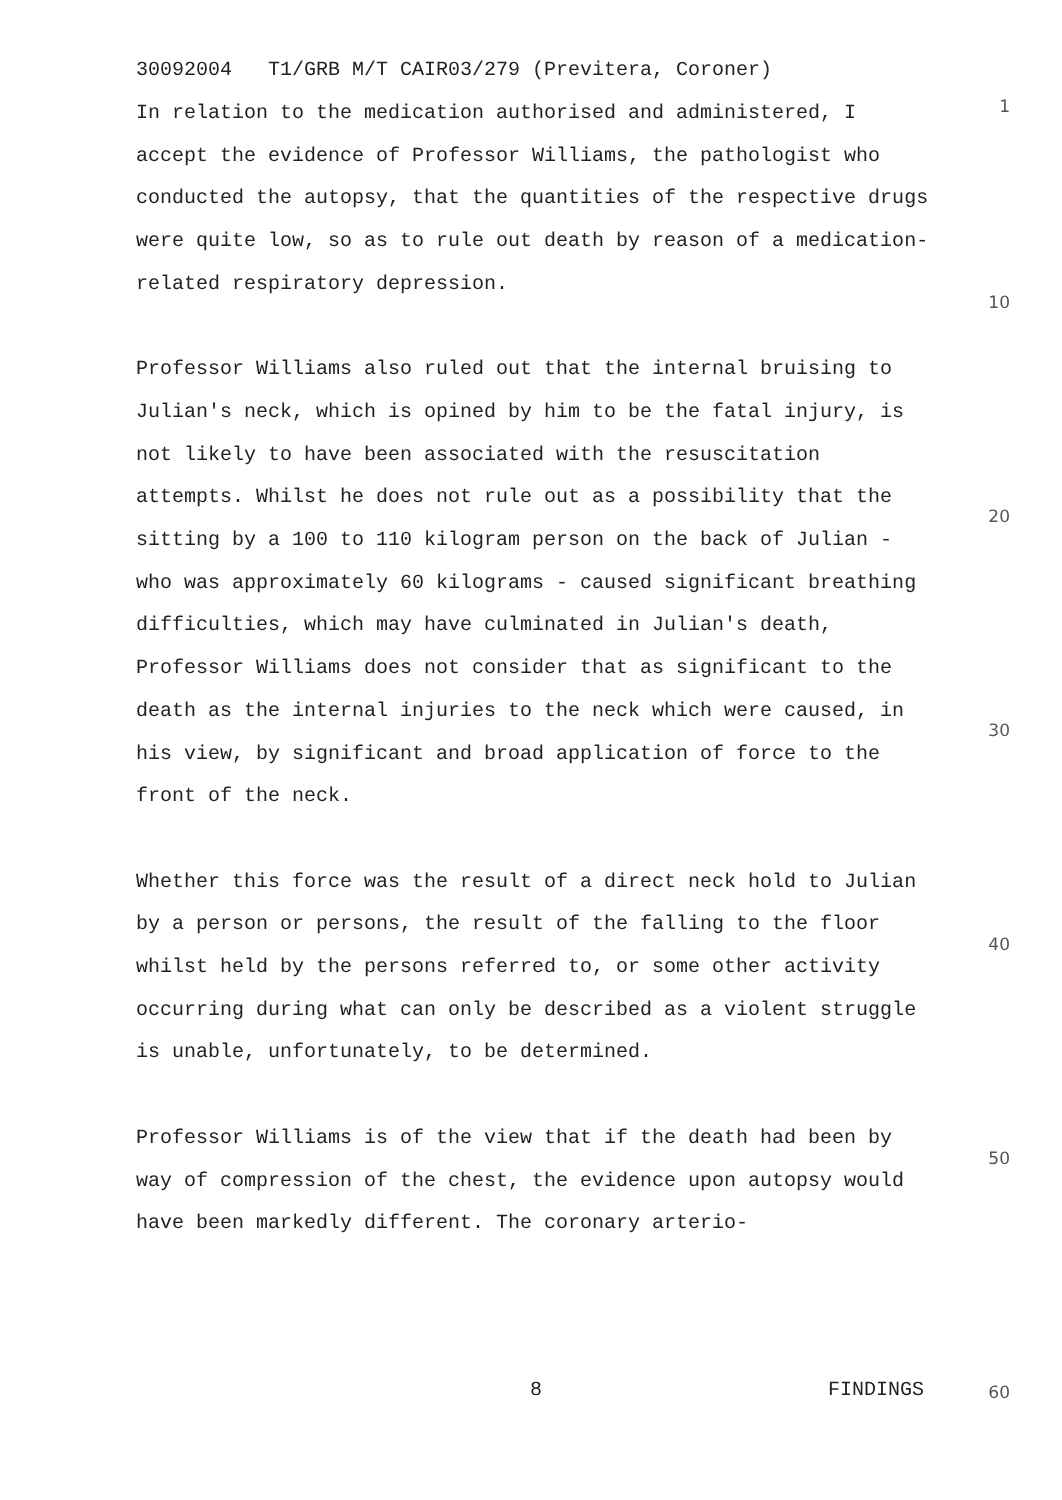30092004 T1/GRB M/T CAIR03/279 (Previtera, Coroner)
1
10
20
30
40
50
60
In relation to the medication authorised and administered, I accept the evidence of Professor Williams, the pathologist who conducted the autopsy, that the quantities of the respective drugs were quite low, so as to rule out death by reason of a medication-related respiratory depression.
Professor Williams also ruled out that the internal bruising to Julian's neck, which is opined by him to be the fatal injury, is not likely to have been associated with the resuscitation attempts. Whilst he does not rule out as a possibility that the sitting by a 100 to 110 kilogram person on the back of Julian - who was approximately 60 kilograms - caused significant breathing difficulties, which may have culminated in Julian's death, Professor Williams does not consider that as significant to the death as the internal injuries to the neck which were caused, in his view, by significant and broad application of force to the front of the neck.
Whether this force was the result of a direct neck hold to Julian by a person or persons, the result of the falling to the floor whilst held by the persons referred to, or some other activity occurring during what can only be described as a violent struggle is unable, unfortunately, to be determined.
Professor Williams is of the view that if the death had been by way of compression of the chest, the evidence upon autopsy would have been markedly different. The coronary arterio-
8 FINDINGS